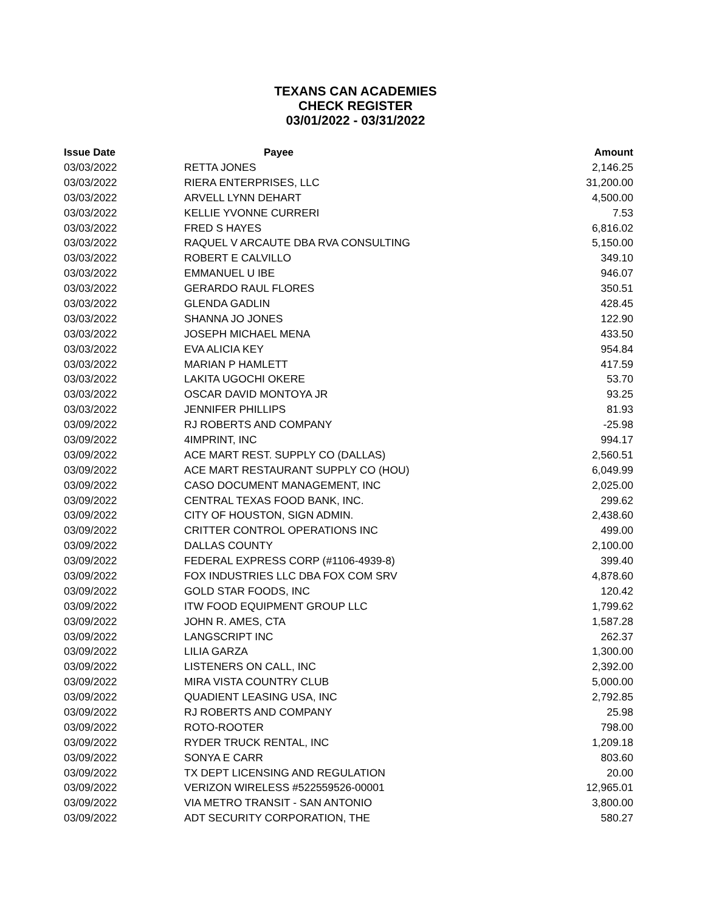TEXANS CAN ACADEMIES
CHECK REGISTER
03/01/2022 - 03/31/2022
| Issue Date | Payee | Amount |
| --- | --- | --- |
| 03/03/2022 | RETTA JONES | 2,146.25 |
| 03/03/2022 | RIERA ENTERPRISES, LLC | 31,200.00 |
| 03/03/2022 | ARVELL LYNN DEHART | 4,500.00 |
| 03/03/2022 | KELLIE YVONNE CURRERI | 7.53 |
| 03/03/2022 | FRED S HAYES | 6,816.02 |
| 03/03/2022 | RAQUEL V ARCAUTE DBA RVA CONSULTING | 5,150.00 |
| 03/03/2022 | ROBERT E CALVILLO | 349.10 |
| 03/03/2022 | EMMANUEL U IBE | 946.07 |
| 03/03/2022 | GERARDO RAUL FLORES | 350.51 |
| 03/03/2022 | GLENDA GADLIN | 428.45 |
| 03/03/2022 | SHANNA JO JONES | 122.90 |
| 03/03/2022 | JOSEPH MICHAEL MENA | 433.50 |
| 03/03/2022 | EVA ALICIA KEY | 954.84 |
| 03/03/2022 | MARIAN P HAMLETT | 417.59 |
| 03/03/2022 | LAKITA UGOCHI OKERE | 53.70 |
| 03/03/2022 | OSCAR DAVID MONTOYA JR | 93.25 |
| 03/03/2022 | JENNIFER PHILLIPS | 81.93 |
| 03/09/2022 | RJ ROBERTS AND COMPANY | -25.98 |
| 03/09/2022 | 4IMPRINT, INC | 994.17 |
| 03/09/2022 | ACE MART REST. SUPPLY CO (DALLAS) | 2,560.51 |
| 03/09/2022 | ACE MART RESTAURANT SUPPLY CO (HOU) | 6,049.99 |
| 03/09/2022 | CASO DOCUMENT MANAGEMENT, INC | 2,025.00 |
| 03/09/2022 | CENTRAL TEXAS FOOD BANK, INC. | 299.62 |
| 03/09/2022 | CITY OF HOUSTON, SIGN ADMIN. | 2,438.60 |
| 03/09/2022 | CRITTER CONTROL OPERATIONS INC | 499.00 |
| 03/09/2022 | DALLAS COUNTY | 2,100.00 |
| 03/09/2022 | FEDERAL EXPRESS CORP (#1106-4939-8) | 399.40 |
| 03/09/2022 | FOX INDUSTRIES LLC DBA FOX COM SRV | 4,878.60 |
| 03/09/2022 | GOLD STAR FOODS, INC | 120.42 |
| 03/09/2022 | ITW FOOD EQUIPMENT GROUP LLC | 1,799.62 |
| 03/09/2022 | JOHN R. AMES, CTA | 1,587.28 |
| 03/09/2022 | LANGSCRIPT INC | 262.37 |
| 03/09/2022 | LILIA GARZA | 1,300.00 |
| 03/09/2022 | LISTENERS ON CALL, INC | 2,392.00 |
| 03/09/2022 | MIRA VISTA COUNTRY CLUB | 5,000.00 |
| 03/09/2022 | QUADIENT LEASING USA, INC | 2,792.85 |
| 03/09/2022 | RJ ROBERTS AND COMPANY | 25.98 |
| 03/09/2022 | ROTO-ROOTER | 798.00 |
| 03/09/2022 | RYDER TRUCK RENTAL, INC | 1,209.18 |
| 03/09/2022 | SONYA E CARR | 803.60 |
| 03/09/2022 | TX DEPT LICENSING AND REGULATION | 20.00 |
| 03/09/2022 | VERIZON WIRELESS #522559526-00001 | 12,965.01 |
| 03/09/2022 | VIA METRO TRANSIT - SAN ANTONIO | 3,800.00 |
| 03/09/2022 | ADT SECURITY CORPORATION, THE | 580.27 |